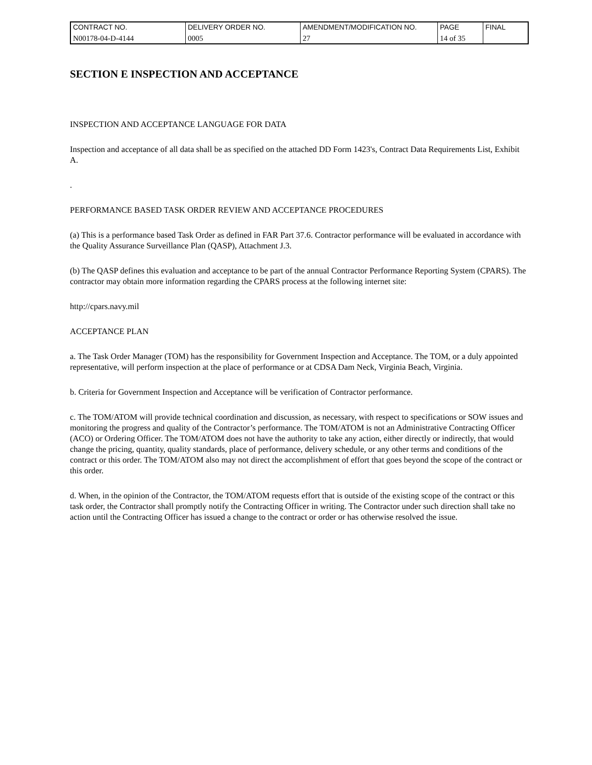| CONTRACT NO. | DELIVERY ORDER NO. | AMENDMENT/MODIFICATION NO. | PAGE | FINAL |
| N00178-04-D-4144 | 0005 | 27 | 14 of 35 | |
SECTION E INSPECTION AND ACCEPTANCE
INSPECTION AND ACCEPTANCE LANGUAGE FOR DATA
Inspection and acceptance of all data shall be as specified on the attached DD Form 1423's, Contract Data Requirements List, Exhibit A.
.
PERFORMANCE BASED TASK ORDER REVIEW AND ACCEPTANCE PROCEDURES
(a) This is a performance based Task Order as defined in FAR Part 37.6. Contractor performance will be evaluated in accordance with the Quality Assurance Surveillance Plan (QASP), Attachment J.3.
(b) The QASP defines this evaluation and acceptance to be part of the annual Contractor Performance Reporting System (CPARS). The contractor may obtain more information regarding the CPARS process at the following internet site:
http://cpars.navy.mil
ACCEPTANCE PLAN
a. The Task Order Manager (TOM) has the responsibility for Government Inspection and Acceptance. The TOM, or a duly appointed representative, will perform inspection at the place of performance or at CDSA Dam Neck, Virginia Beach, Virginia.
b. Criteria for Government Inspection and Acceptance will be verification of Contractor performance.
c. The TOM/ATOM will provide technical coordination and discussion, as necessary, with respect to specifications or SOW issues and monitoring the progress and quality of the Contractor’s performance. The TOM/ATOM is not an Administrative Contracting Officer (ACO) or Ordering Officer. The TOM/ATOM does not have the authority to take any action, either directly or indirectly, that would change the pricing, quantity, quality standards, place of performance, delivery schedule, or any other terms and conditions of the contract or this order. The TOM/ATOM also may not direct the accomplishment of effort that goes beyond the scope of the contract or this order.
d. When, in the opinion of the Contractor, the TOM/ATOM requests effort that is outside of the existing scope of the contract or this task order, the Contractor shall promptly notify the Contracting Officer in writing. The Contractor under such direction shall take no action until the Contracting Officer has issued a change to the contract or order or has otherwise resolved the issue.